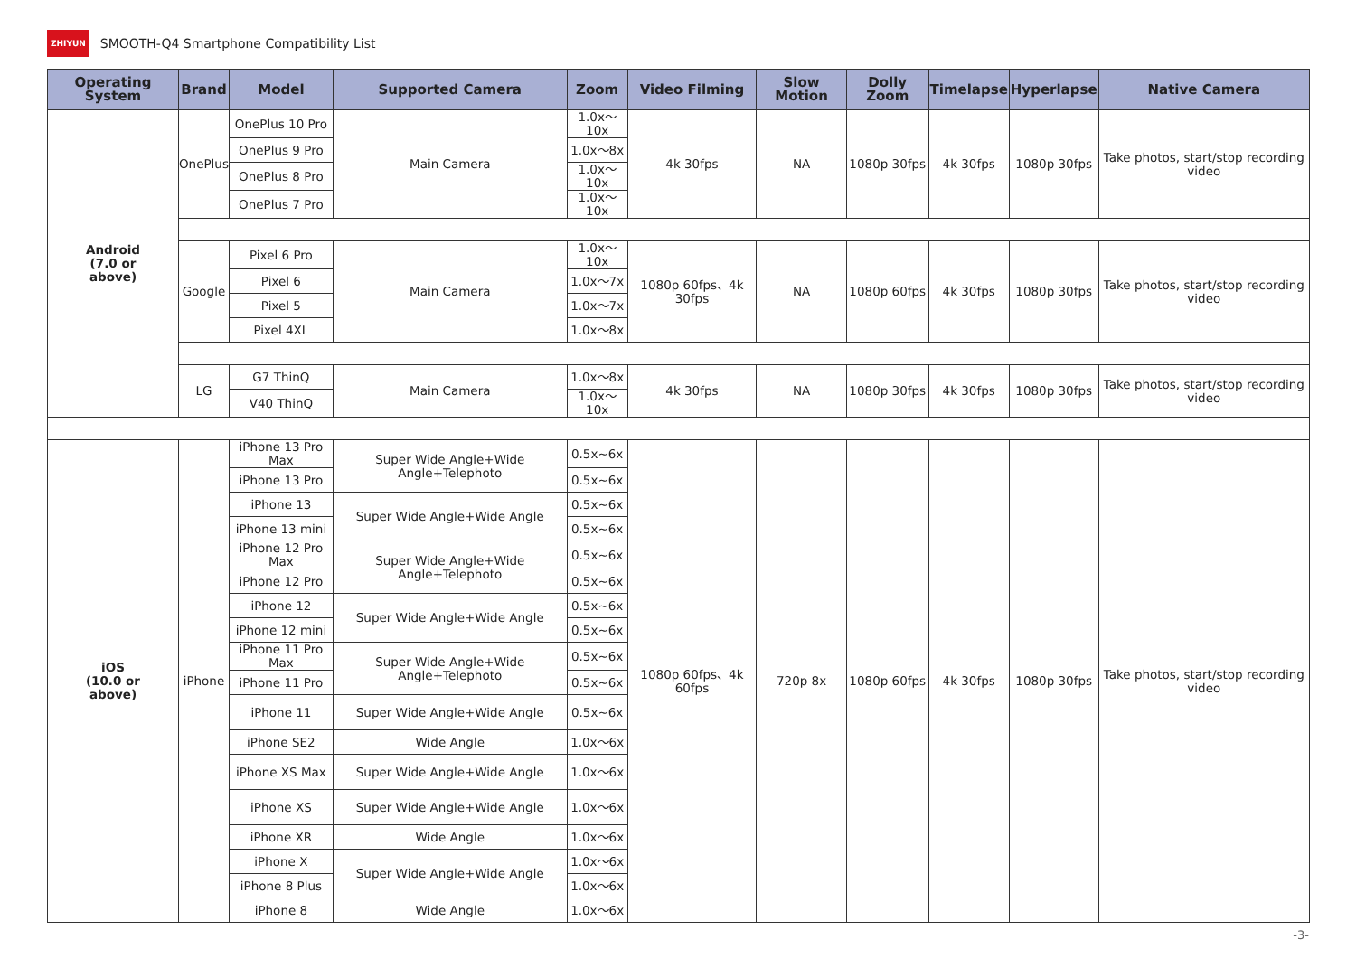ZHIYUN SMOOTH-Q4 Smartphone Compatibility List
| Operating System | Brand | Model | Supported Camera | Zoom | Video Filming | Slow Motion | Dolly Zoom | Timelapse | Hyperlapse | Native Camera |
| --- | --- | --- | --- | --- | --- | --- | --- | --- | --- | --- |
| Android (7.0 or above) | OnePlus | OnePlus 10 Pro | Main Camera | 1.0x～10x | 4k 30fps | NA | 1080p 30fps | 4k 30fps | 1080p 30fps | Take photos, start/stop recording video |
| | | OnePlus 9 Pro | | 1.0x～8x | | | | | | |
| | | OnePlus 8 Pro | | 1.0x～10x | | | | | | |
| | | OnePlus 7 Pro | | 1.0x～10x | | | | | | |
| | Google | Pixel 6 Pro | Main Camera | 1.0x～10x | 1080p 60fps、4k 30fps | NA | 1080p 60fps | 4k 30fps | 1080p 30fps | Take photos, start/stop recording video |
| | | Pixel 6 | | 1.0x～7x | | | | | | |
| | | Pixel 5 | | 1.0x～7x | | | | | | |
| | | Pixel 4XL | | 1.0x～8x | | | | | | |
| | LG | G7 ThinQ | Main Camera | 1.0x～8x | 4k 30fps | NA | 1080p 30fps | 4k 30fps | 1080p 30fps | Take photos, start/stop recording video |
| | | V40 ThinQ | | 1.0x～10x | | | | | | |
| iOS (10.0 or above) | iPhone | iPhone 13 Pro Max | Super Wide Angle+Wide Angle+Telephoto | 0.5x~6x | 1080p 60fps、4k 60fps | 720p 8x | 1080p 60fps | 4k 30fps | 1080p 30fps | Take photos, start/stop recording video |
| | | iPhone 13 Pro | | 0.5x~6x | | | | | | |
| | | iPhone 13 | Super Wide Angle+Wide Angle | 0.5x~6x | | | | | | |
| | | iPhone 13 mini | | 0.5x~6x | | | | | | |
| | | iPhone 12 Pro Max | Super Wide Angle+Wide Angle+Telephoto | 0.5x~6x | | | | | | |
| | | iPhone 12 Pro | | 0.5x~6x | | | | | | |
| | | iPhone 12 | Super Wide Angle+Wide Angle | 0.5x~6x | | | | | | |
| | | iPhone 12 mini | | 0.5x~6x | | | | | | |
| | | iPhone 11 Pro Max | Super Wide Angle+Wide Angle+Telephoto | 0.5x~6x | | | | | | |
| | | iPhone 11 Pro | | 0.5x~6x | | | | | | |
| | | iPhone 11 | Super Wide Angle+Wide Angle | 0.5x~6x | | | | | | |
| | | iPhone SE2 | Wide Angle | 1.0x～6x | | | | | | |
| | | iPhone XS Max | Super Wide Angle+Wide Angle | 1.0x～6x | | | | | | |
| | | iPhone XS | Super Wide Angle+Wide Angle | 1.0x～6x | | | | | | |
| | | iPhone XR | Wide Angle | 1.0x～6x | | | | | | |
| | | iPhone X | Super Wide Angle+Wide Angle | 1.0x～6x | | | | | | |
| | | iPhone 8 Plus | | 1.0x～6x | | | | | | |
| | | iPhone 8 | Wide Angle | 1.0x～6x | | | | | | |
-3-